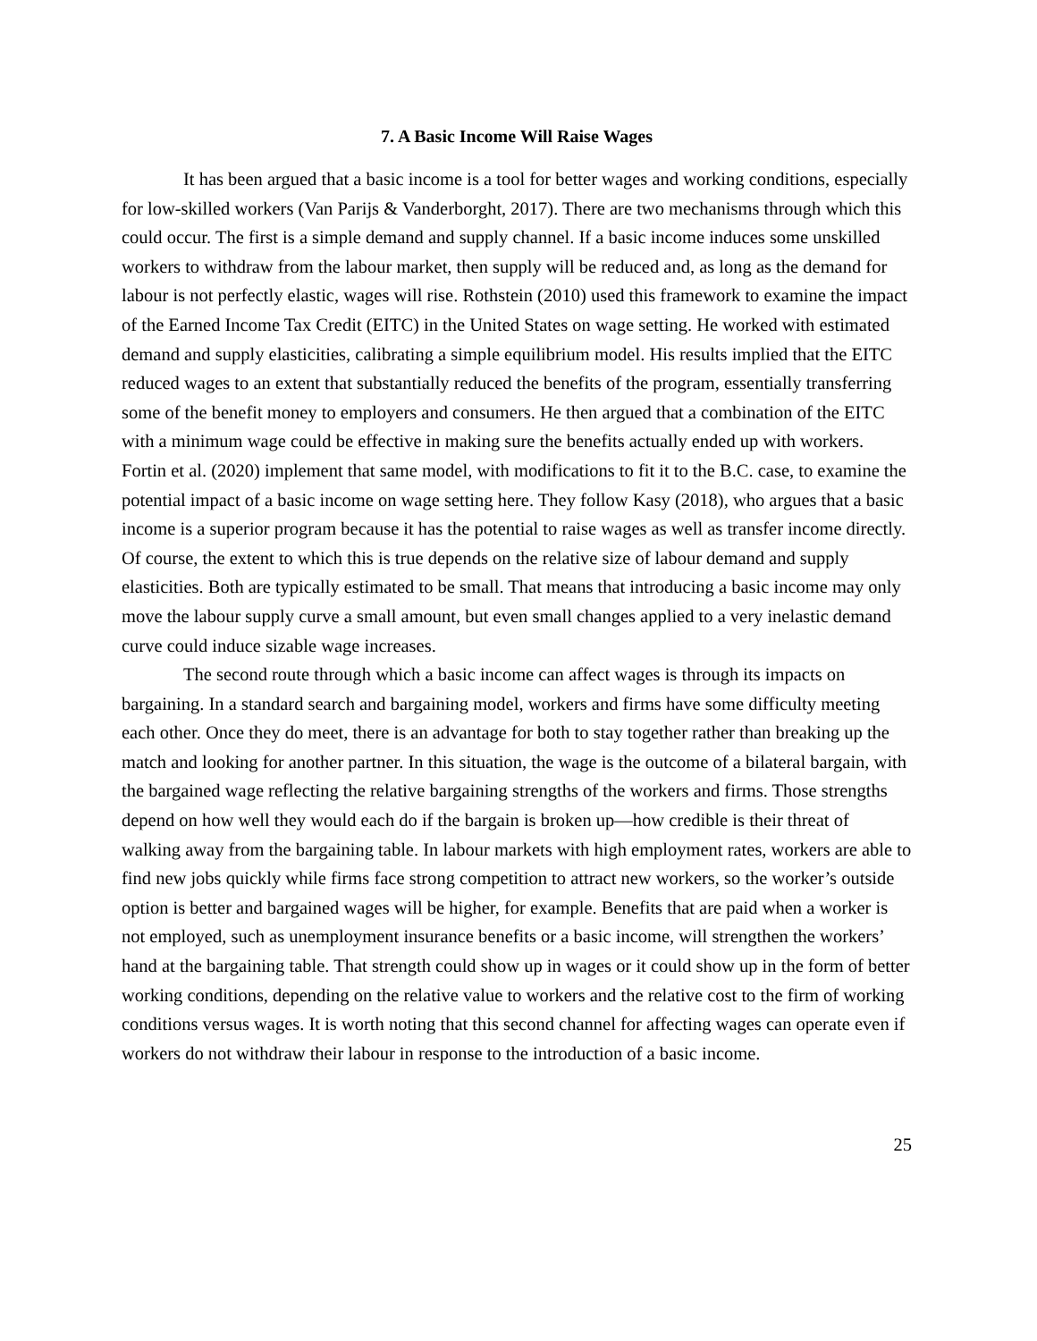7. A Basic Income Will Raise Wages
It has been argued that a basic income is a tool for better wages and working conditions, especially for low-skilled workers (Van Parijs & Vanderborght, 2017). There are two mechanisms through which this could occur. The first is a simple demand and supply channel. If a basic income induces some unskilled workers to withdraw from the labour market, then supply will be reduced and, as long as the demand for labour is not perfectly elastic, wages will rise. Rothstein (2010) used this framework to examine the impact of the Earned Income Tax Credit (EITC) in the United States on wage setting. He worked with estimated demand and supply elasticities, calibrating a simple equilibrium model. His results implied that the EITC reduced wages to an extent that substantially reduced the benefits of the program, essentially transferring some of the benefit money to employers and consumers. He then argued that a combination of the EITC with a minimum wage could be effective in making sure the benefits actually ended up with workers. Fortin et al. (2020) implement that same model, with modifications to fit it to the B.C. case, to examine the potential impact of a basic income on wage setting here. They follow Kasy (2018), who argues that a basic income is a superior program because it has the potential to raise wages as well as transfer income directly. Of course, the extent to which this is true depends on the relative size of labour demand and supply elasticities. Both are typically estimated to be small. That means that introducing a basic income may only move the labour supply curve a small amount, but even small changes applied to a very inelastic demand curve could induce sizable wage increases.
The second route through which a basic income can affect wages is through its impacts on bargaining. In a standard search and bargaining model, workers and firms have some difficulty meeting each other. Once they do meet, there is an advantage for both to stay together rather than breaking up the match and looking for another partner. In this situation, the wage is the outcome of a bilateral bargain, with the bargained wage reflecting the relative bargaining strengths of the workers and firms. Those strengths depend on how well they would each do if the bargain is broken up—how credible is their threat of walking away from the bargaining table. In labour markets with high employment rates, workers are able to find new jobs quickly while firms face strong competition to attract new workers, so the worker’s outside option is better and bargained wages will be higher, for example. Benefits that are paid when a worker is not employed, such as unemployment insurance benefits or a basic income, will strengthen the workers’ hand at the bargaining table. That strength could show up in wages or it could show up in the form of better working conditions, depending on the relative value to workers and the relative cost to the firm of working conditions versus wages. It is worth noting that this second channel for affecting wages can operate even if workers do not withdraw their labour in response to the introduction of a basic income.
25